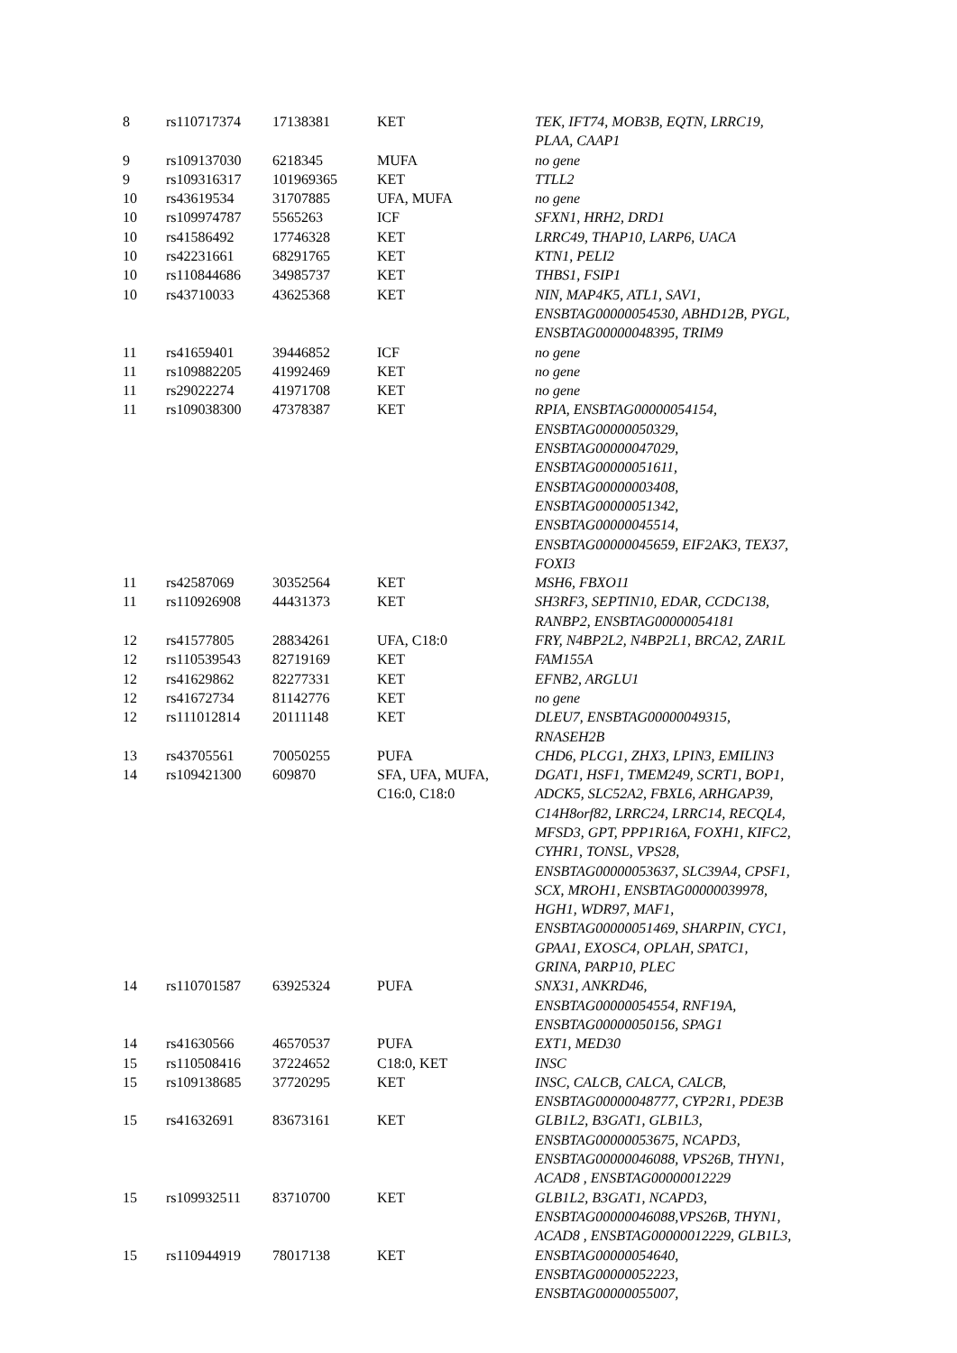| 8 | rs110717374 | 17138381 | KET | TEK, IFT74, MOB3B, EQTN, LRRC19, PLAA, CAAP1 |
| 9 | rs109137030 | 6218345 | MUFA | no gene |
| 9 | rs109316317 | 101969365 | KET | TTLL2 |
| 10 | rs43619534 | 31707885 | UFA, MUFA | no gene |
| 10 | rs109974787 | 5565263 | ICF | SFXN1, HRH2, DRD1 |
| 10 | rs41586492 | 17746328 | KET | LRRC49, THAP10, LARP6, UACA |
| 10 | rs42231661 | 68291765 | KET | KTN1, PELI2 |
| 10 | rs110844686 | 34985737 | KET | THBS1, FSIP1 |
| 10 | rs43710033 | 43625368 | KET | NIN, MAP4K5, ATL1, SAV1, ENSBTAG00000054530, ABHD12B, PYGL, ENSBTAG00000048395, TRIM9 |
| 11 | rs41659401 | 39446852 | ICF | no gene |
| 11 | rs109882205 | 41992469 | KET | no gene |
| 11 | rs29022274 | 41971708 | KET | no gene |
| 11 | rs109038300 | 47378387 | KET | RPIA, ENSBTAG00000054154, ENSBTAG00000050329, ENSBTAG00000047029, ENSBTAG00000051611, ENSBTAG00000003408, ENSBTAG00000051342, ENSBTAG00000045514, ENSBTAG00000045659, EIF2AK3, TEX37, FOXI3 |
| 11 | rs42587069 | 30352564 | KET | MSH6, FBXO11 |
| 11 | rs110926908 | 44431373 | KET | SH3RF3, SEPTIN10, EDAR, CCDC138, RANBP2, ENSBTAG00000054181 |
| 12 | rs41577805 | 28834261 | UFA, C18:0 | FRY, N4BP2L2, N4BP2L1, BRCA2, ZAR1L |
| 12 | rs110539543 | 82719169 | KET | FAM155A |
| 12 | rs41629862 | 82277331 | KET | EFNB2, ARGLU1 |
| 12 | rs41672734 | 81142776 | KET | no gene |
| 12 | rs111012814 | 20111148 | KET | DLEU7, ENSBTAG00000049315, RNASEH2B |
| 13 | rs43705561 | 70050255 | PUFA | CHD6, PLCG1, ZHX3, LPIN3, EMILIN3 |
| 14 | rs109421300 | 609870 | SFA, UFA, MUFA, C16:0, C18:0 | DGAT1, HSF1, TMEM249, SCRT1, BOP1, ADCK5, SLC52A2, FBXL6, ARHGAP39, C14H8orf82, LRRC24, LRRC14, RECQL4, MFSD3, GPT, PPP1R16A, FOXH1, KIFC2, CYHR1, TONSL, VPS28, ENSBTAG00000053637, SLC39A4, CPSF1, SCX, MROH1, ENSBTAG00000039978, HGH1, WDR97, MAF1, ENSBTAG00000051469, SHARPIN, CYC1, GPAA1, EXOSC4, OPLAH, SPATC1, GRINA, PARP10, PLEC |
| 14 | rs110701587 | 63925324 | PUFA | SNX31, ANKRD46, ENSBTAG00000054554, RNF19A, ENSBTAG00000050156, SPAG1 |
| 14 | rs41630566 | 46570537 | PUFA | EXT1, MED30 |
| 15 | rs110508416 | 37224652 | C18:0, KET | INSC |
| 15 | rs109138685 | 37720295 | KET | INSC, CALCB, CALCA, CALCB, ENSBTAG00000048777, CYP2R1, PDE3B |
| 15 | rs41632691 | 83673161 | KET | GLB1L2, B3GAT1, GLB1L3, ENSBTAG00000053675, NCAPD3, ENSBTAG00000046088, VPS26B, THYN1, ACAD8 , ENSBTAG00000012229 |
| 15 | rs109932511 | 83710700 | KET | GLB1L2, B3GAT1, NCAPD3, ENSBTAG00000046088,VPS26B, THYN1, ACAD8 , ENSBTAG00000012229, GLB1L3, |
| 15 | rs110944919 | 78017138 | KET | ENSBTAG00000054640, ENSBTAG00000052223, ENSBTAG00000055007, |